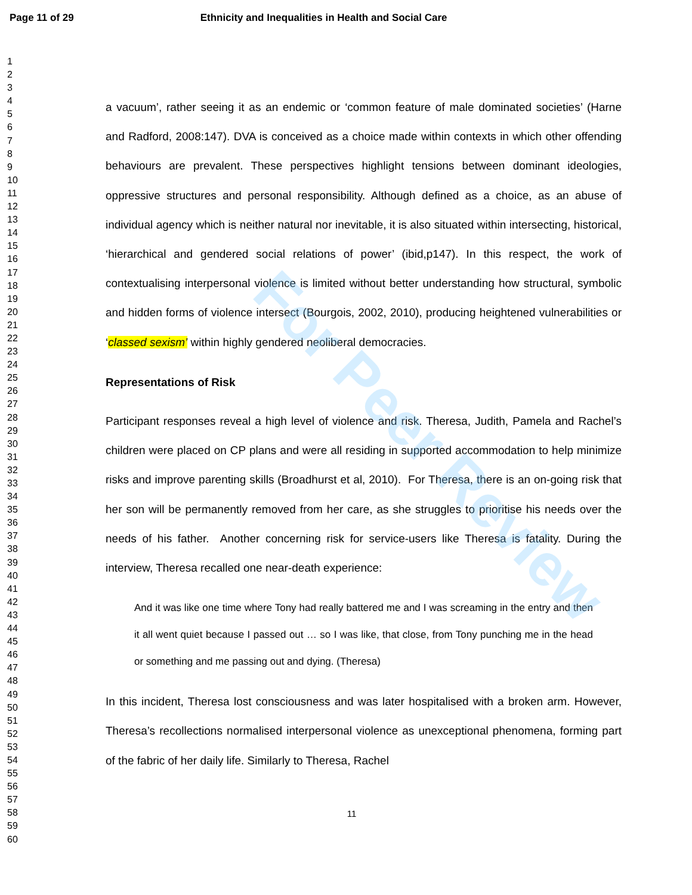Page 11 of 29 Ethnicity and Inequalities in Health and Social Care
For Peer Review
1
2
3
4
5
6
7
8
9
10
11
12
13
14
15
16
17
18
19
20
21
22
23
24
25
26
27
28
29
30
31
32
33
34
35
36
37
38
39
40
41
42
43
44
45
46
47
48
49
50
51
52
53
54
55
56
57
58
59
60
a vacuum’, rather seeing it as an endemic or ‘common feature of male dominated societies’ (Harne and Radford, 2008:147). DVA is conceived as a choice made within contexts in which other offending behaviours are prevalent. These perspectives highlight tensions between dominant ideologies, oppressive structures and personal responsibility. Although defined as a choice, as an abuse of individual agency which is neither natural nor inevitable, it is also situated within intersecting, historical, ‘hierarchical and gendered social relations of power’ (ibid,p147). In this respect, the work of contextualising interpersonal violence is limited without better understanding how structural, symbolic and hidden forms of violence intersect (Bourgois, 2002, 2010), producing heightened vulnerabilities or ‘classed sexism’ within highly gendered neoliberal democracies.
Representations of Risk
Participant responses reveal a high level of violence and risk. Theresa, Judith, Pamela and Rachel’s children were placed on CP plans and were all residing in supported accommodation to help minimize risks and improve parenting skills (Broadhurst et al, 2010). For Theresa, there is an on-going risk that her son will be permanently removed from her care, as she struggles to prioritise his needs over the needs of his father. Another concerning risk for service-users like Theresa is fatality. During the interview, Theresa recalled one near-death experience:
And it was like one time where Tony had really battered me and I was screaming in the entry and then it all went quiet because I passed out … so I was like, that close, from Tony punching me in the head or something and me passing out and dying. (Theresa)
In this incident, Theresa lost consciousness and was later hospitalised with a broken arm. However, Theresa’s recollections normalised interpersonal violence as unexceptional phenomena, forming part of the fabric of her daily life. Similarly to Theresa, Rachel
11